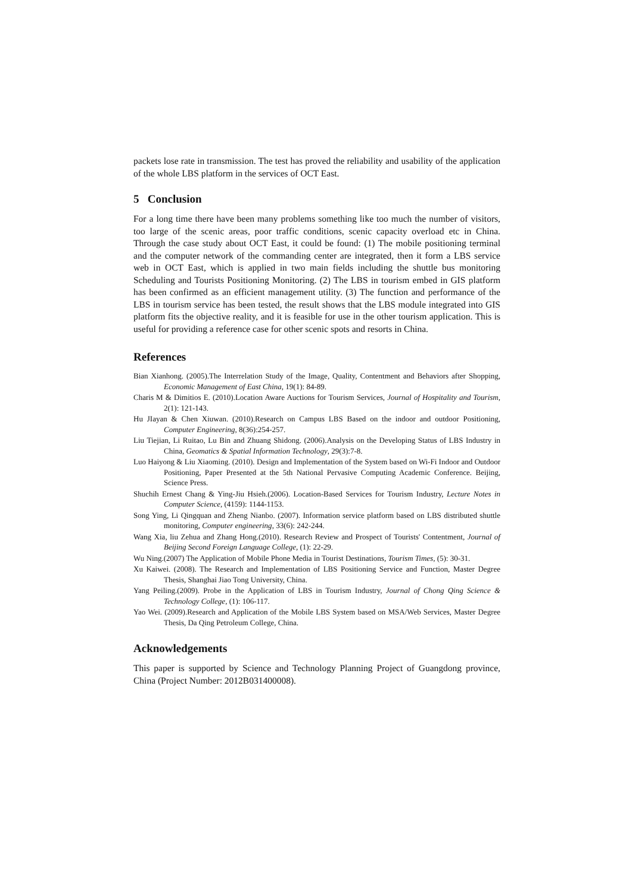packets lose rate in transmission. The test has proved the reliability and usability of the application of the whole LBS platform in the services of OCT East.
5 Conclusion
For a long time there have been many problems something like too much the number of visitors, too large of the scenic areas, poor traffic conditions, scenic capacity overload etc in China. Through the case study about OCT East, it could be found: (1) The mobile positioning terminal and the computer network of the commanding center are integrated, then it form a LBS service web in OCT East, which is applied in two main fields including the shuttle bus monitoring Scheduling and Tourists Positioning Monitoring. (2) The LBS in tourism embed in GIS platform has been confirmed as an efficient management utility. (3) The function and performance of the LBS in tourism service has been tested, the result shows that the LBS module integrated into GIS platform fits the objective reality, and it is feasible for use in the other tourism application. This is useful for providing a reference case for other scenic spots and resorts in China.
References
Bian Xianhong. (2005).The Interrelation Study of the Image, Quality, Contentment and Behaviors after Shopping, Economic Management of East China, 19(1): 84-89.
Charis M & Dimitios E. (2010).Location Aware Auctions for Tourism Services, Journal of Hospitality and Tourism, 2(1): 121-143.
Hu JIayan & Chen Xiuwan. (2010).Research on Campus LBS Based on the indoor and outdoor Positioning, Computer Engineering, 8(36):254-257.
Liu Tiejian, Li Ruitao, Lu Bin and Zhuang Shidong. (2006).Analysis on the Developing Status of LBS Industry in China, Geomatics & Spatial Information Technology, 29(3):7-8.
Luo Haiyong & Liu Xiaoming. (2010). Design and Implementation of the System based on Wi-Fi Indoor and Outdoor Positioning, Paper Presented at the 5th National Pervasive Computing Academic Conference. Beijing, Science Press.
Shuchih Ernest Chang & Ying-Jiu Hsieh.(2006). Location-Based Services for Tourism Industry, Lecture Notes in Computer Science, (4159): 1144-1153.
Song Ying, Li Qingquan and Zheng Nianbo. (2007). Information service platform based on LBS distributed shuttle monitoring, Computer engineering, 33(6): 242-244.
Wang Xia, liu Zehua and Zhang Hong.(2010). Research Review and Prospect of Tourists' Contentment, Journal of Beijing Second Foreign Language College, (1): 22-29.
Wu Ning.(2007) The Application of Mobile Phone Media in Tourist Destinations, Tourism Times, (5): 30-31.
Xu Kaiwei. (2008). The Research and Implementation of LBS Positioning Service and Function, Master Degree Thesis, Shanghai Jiao Tong University, China.
Yang Peiling.(2009). Probe in the Application of LBS in Tourism Industry, Journal of Chong Qing Science & Technology College, (1): 106-117.
Yao Wei. (2009).Research and Application of the Mobile LBS System based on MSA/Web Services, Master Degree Thesis, Da Qing Petroleum College, China.
Acknowledgements
This paper is supported by Science and Technology Planning Project of Guangdong province, China (Project Number: 2012B031400008).